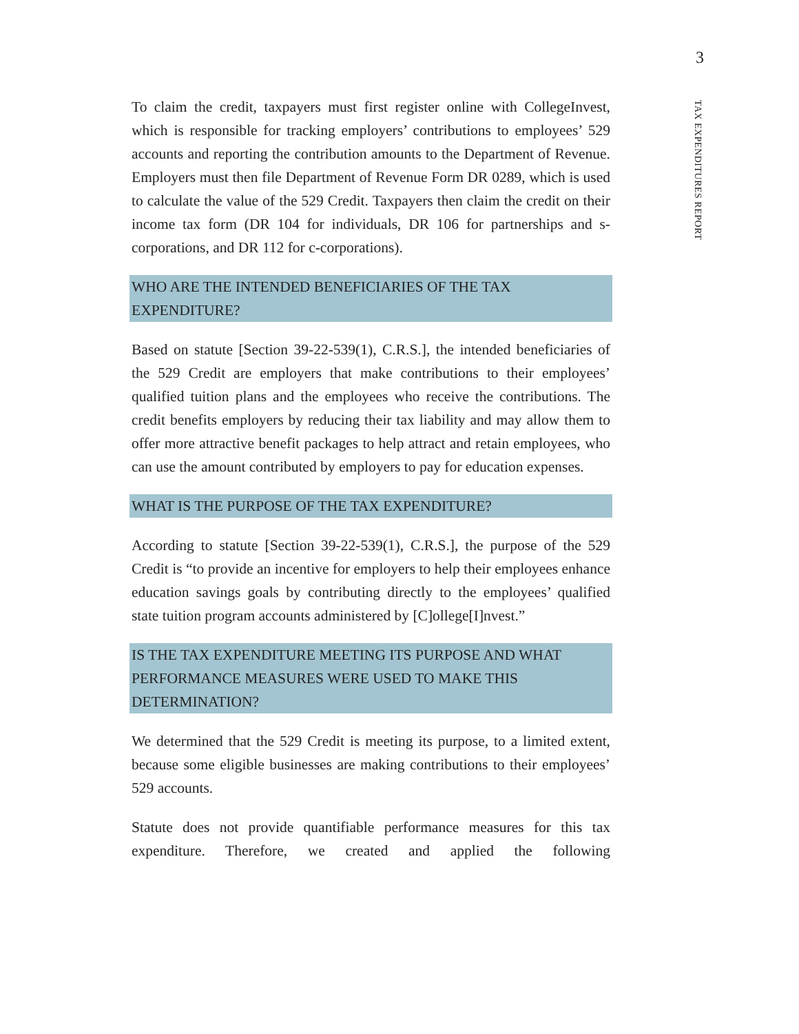3
TAX EXPENDITURES REPORT
To claim the credit, taxpayers must first register online with CollegeInvest, which is responsible for tracking employers’ contributions to employees’ 529 accounts and reporting the contribution amounts to the Department of Revenue. Employers must then file Department of Revenue Form DR 0289, which is used to calculate the value of the 529 Credit. Taxpayers then claim the credit on their income tax form (DR 104 for individuals, DR 106 for partnerships and s-corporations, and DR 112 for c-corporations).
WHO ARE THE INTENDED BENEFICIARIES OF THE TAX EXPENDITURE?
Based on statute [Section 39-22-539(1), C.R.S.], the intended beneficiaries of the 529 Credit are employers that make contributions to their employees’ qualified tuition plans and the employees who receive the contributions. The credit benefits employers by reducing their tax liability and may allow them to offer more attractive benefit packages to help attract and retain employees, who can use the amount contributed by employers to pay for education expenses.
WHAT IS THE PURPOSE OF THE TAX EXPENDITURE?
According to statute [Section 39-22-539(1), C.R.S.], the purpose of the 529 Credit is “to provide an incentive for employers to help their employees enhance education savings goals by contributing directly to the employees’ qualified state tuition program accounts administered by [C]ollege[I]nvest.”
IS THE TAX EXPENDITURE MEETING ITS PURPOSE AND WHAT PERFORMANCE MEASURES WERE USED TO MAKE THIS DETERMINATION?
We determined that the 529 Credit is meeting its purpose, to a limited extent, because some eligible businesses are making contributions to their employees’ 529 accounts.
Statute does not provide quantifiable performance measures for this tax expenditure. Therefore, we created and applied the following